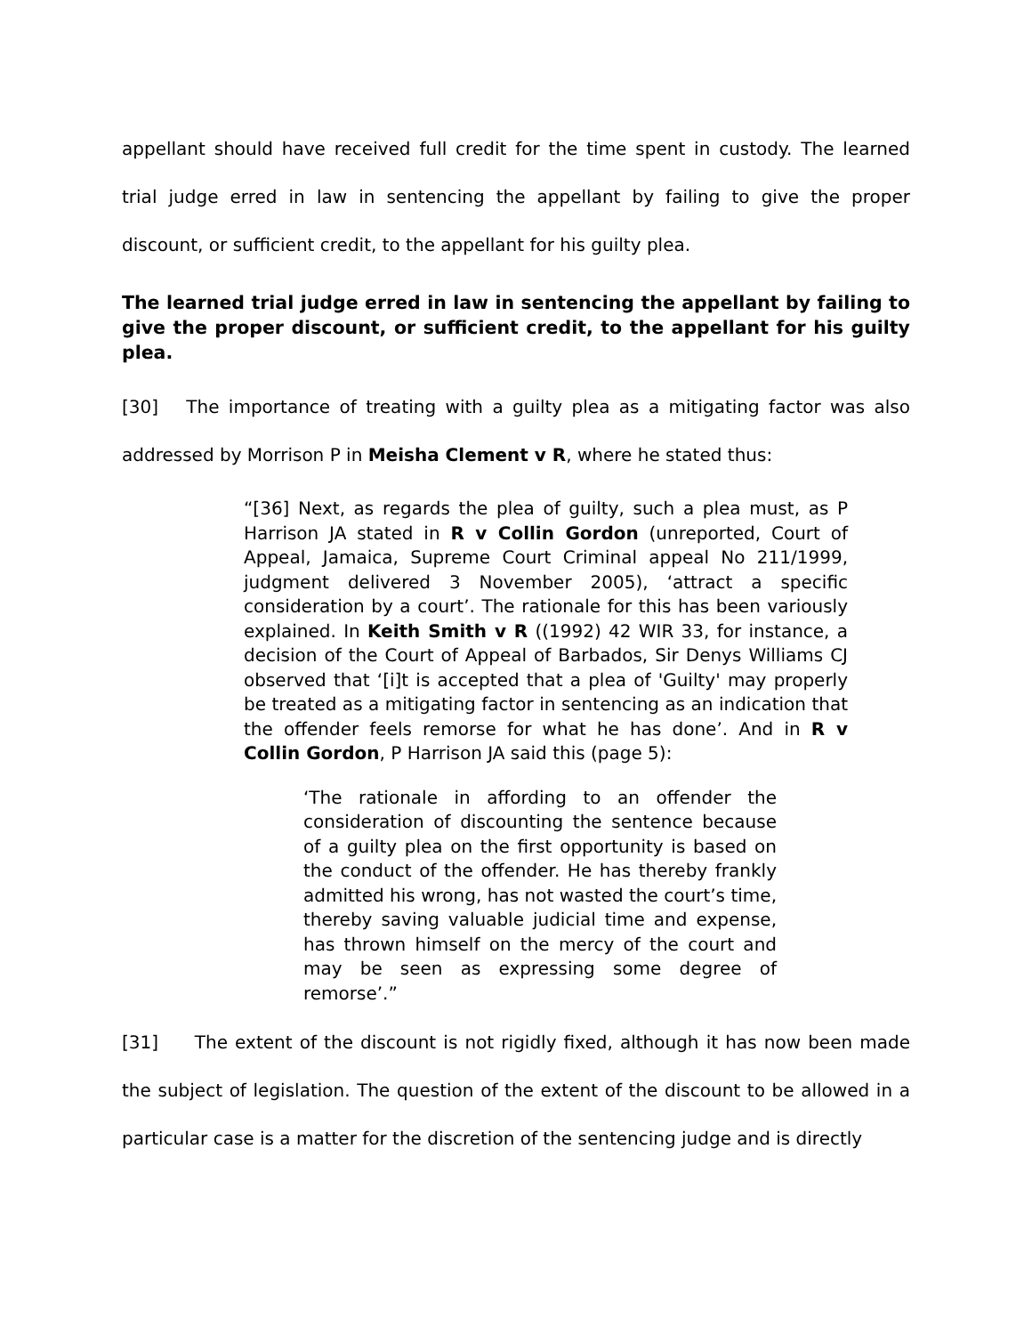appellant should have received full credit for the time spent in custody. The learned trial judge erred in law in sentencing the appellant by failing to give the proper discount, or sufficient credit, to the appellant for his guilty plea.
The learned trial judge erred in law in sentencing the appellant by failing to give the proper discount, or sufficient credit, to the appellant for his guilty plea.
[30] The importance of treating with a guilty plea as a mitigating factor was also addressed by Morrison P in Meisha Clement v R, where he stated thus:
“[36] Next, as regards the plea of guilty, such a plea must, as P Harrison JA stated in R v Collin Gordon (unreported, Court of Appeal, Jamaica, Supreme Court Criminal appeal No 211/1999, judgment delivered 3 November 2005), ‘attract a specific consideration by a court’. The rationale for this has been variously explained. In Keith Smith v R ((1992) 42 WIR 33, for instance, a decision of the Court of Appeal of Barbados, Sir Denys Williams CJ observed that ‘[i]t is accepted that a plea of 'Guilty' may properly be treated as a mitigating factor in sentencing as an indication that the offender feels remorse for what he has done’. And in R v Collin Gordon, P Harrison JA said this (page 5):
‘The rationale in affording to an offender the consideration of discounting the sentence because of a guilty plea on the first opportunity is based on the conduct of the offender. He has thereby frankly admitted his wrong, has not wasted the court’s time, thereby saving valuable judicial time and expense, has thrown himself on the mercy of the court and may be seen as expressing some degree of remorse’.”
[31] The extent of the discount is not rigidly fixed, although it has now been made the subject of legislation. The question of the extent of the discount to be allowed in a particular case is a matter for the discretion of the sentencing judge and is directly